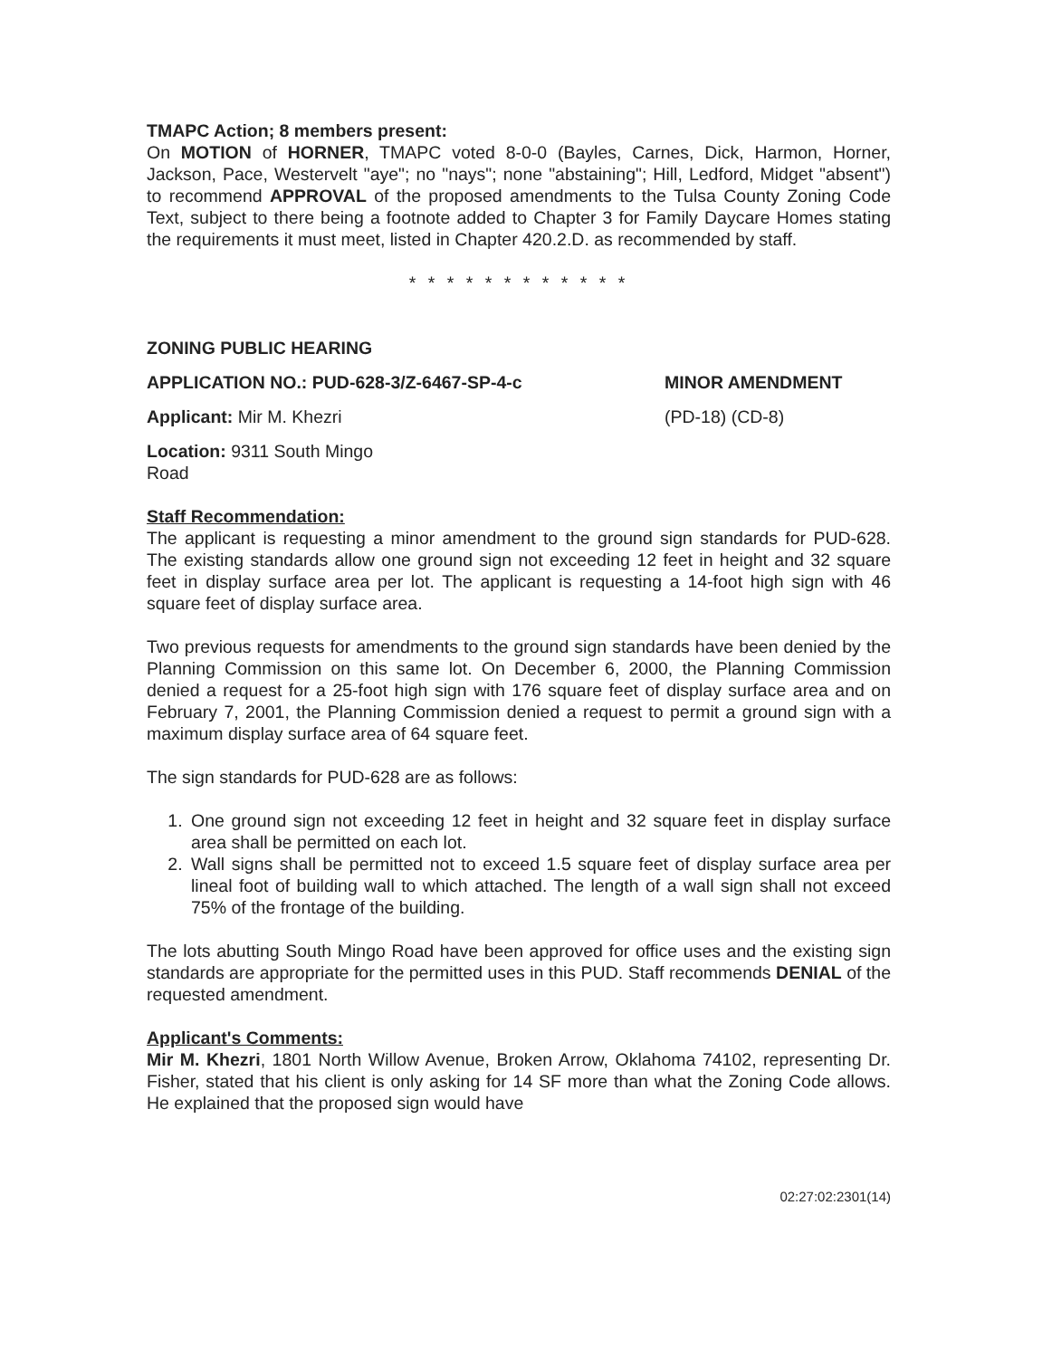TMAPC Action; 8 members present:
On MOTION of HORNER, TMAPC voted 8-0-0 (Bayles, Carnes, Dick, Harmon, Horner, Jackson, Pace, Westervelt "aye"; no "nays"; none "abstaining"; Hill, Ledford, Midget "absent") to recommend APPROVAL of the proposed amendments to the Tulsa County Zoning Code Text, subject to there being a footnote added to Chapter 3 for Family Daycare Homes stating the requirements it must meet, listed in Chapter 420.2.D. as recommended by staff.
* * * * * * * * * * * *
ZONING PUBLIC HEARING
APPLICATION NO.: PUD-628-3/Z-6467-SP-4-c MINOR AMENDMENT
Applicant: Mir M. Khezri (PD-18) (CD-8)
Location: 9311 South Mingo Road
Staff Recommendation:
The applicant is requesting a minor amendment to the ground sign standards for PUD-628. The existing standards allow one ground sign not exceeding 12 feet in height and 32 square feet in display surface area per lot. The applicant is requesting a 14-foot high sign with 46 square feet of display surface area.
Two previous requests for amendments to the ground sign standards have been denied by the Planning Commission on this same lot. On December 6, 2000, the Planning Commission denied a request for a 25-foot high sign with 176 square feet of display surface area and on February 7, 2001, the Planning Commission denied a request to permit a ground sign with a maximum display surface area of 64 square feet.
The sign standards for PUD-628 are as follows:
1. One ground sign not exceeding 12 feet in height and 32 square feet in display surface area shall be permitted on each lot.
2. Wall signs shall be permitted not to exceed 1.5 square feet of display surface area per lineal foot of building wall to which attached. The length of a wall sign shall not exceed 75% of the frontage of the building.
The lots abutting South Mingo Road have been approved for office uses and the existing sign standards are appropriate for the permitted uses in this PUD. Staff recommends DENIAL of the requested amendment.
Applicant's Comments:
Mir M. Khezri, 1801 North Willow Avenue, Broken Arrow, Oklahoma 74102, representing Dr. Fisher, stated that his client is only asking for 14 SF more than what the Zoning Code allows. He explained that the proposed sign would have
02:27:02:2301(14)